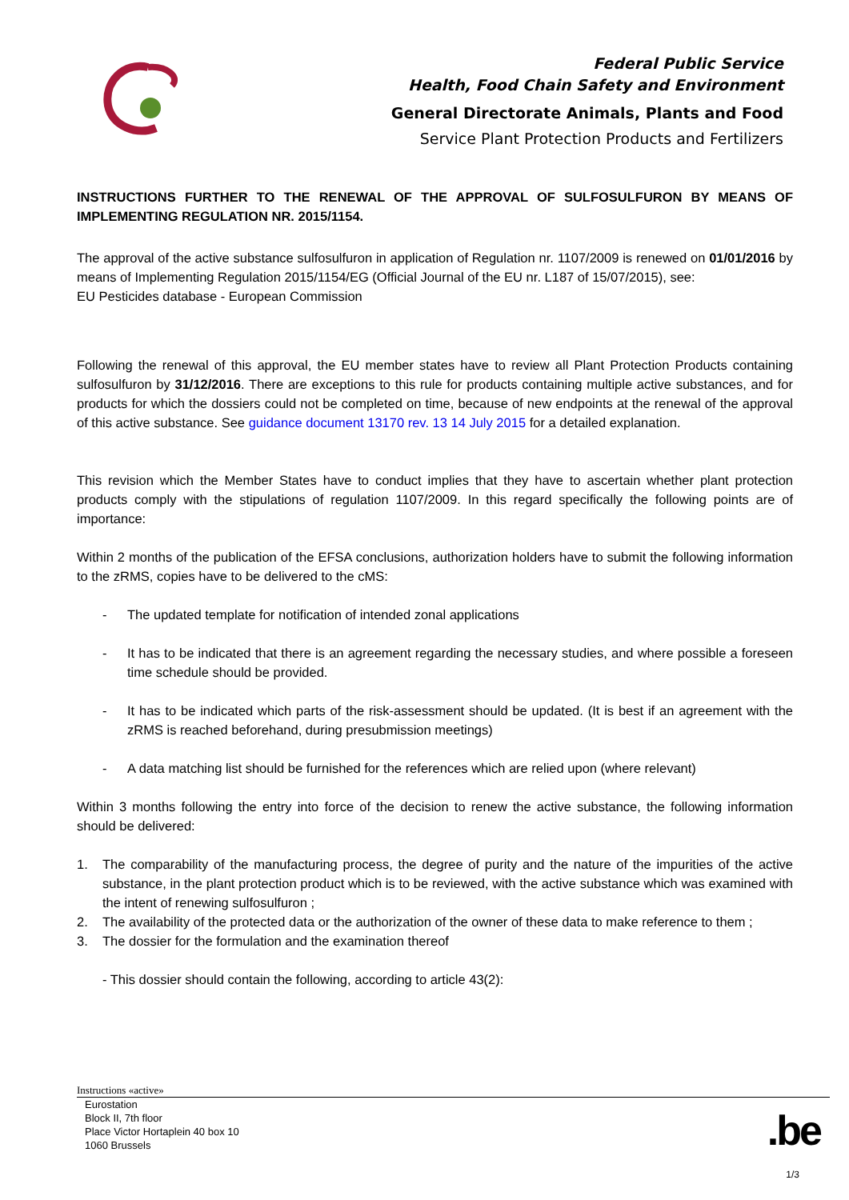Federal Public Service
Health, Food Chain Safety and Environment
General Directorate Animals, Plants and Food
Service Plant Protection Products and Fertilizers
INSTRUCTIONS FURTHER TO THE RENEWAL OF THE APPROVAL OF SULFOSULFURON BY MEANS OF IMPLEMENTING REGULATION NR. 2015/1154.
The approval of the active substance sulfosulfuron in application of Regulation nr. 1107/2009 is renewed on 01/01/2016 by means of Implementing Regulation 2015/1154/EG (Official Journal of the EU nr. L187 of 15/07/2015), see:
EU Pesticides database - European Commission
Following the renewal of this approval, the EU member states have to review all Plant Protection Products containing sulfosulfuron by 31/12/2016. There are exceptions to this rule for products containing multiple active substances, and for products for which the dossiers could not be completed on time, because of new endpoints at the renewal of the approval of this active substance. See guidance document 13170 rev. 13 14 July 2015 for a detailed explanation.
This revision which the Member States have to conduct implies that they have to ascertain whether plant protection products comply with the stipulations of regulation 1107/2009. In this regard specifically the following points are of importance:
Within 2 months of the publication of the EFSA conclusions, authorization holders have to submit the following information to the zRMS, copies have to be delivered to the cMS:
- The updated template for notification of intended zonal applications
- It has to be indicated that there is an agreement regarding the necessary studies, and where possible a foreseen time schedule should be provided.
- It has to be indicated which parts of the risk-assessment should be updated. (It is best if an agreement with the zRMS is reached beforehand, during presubmission meetings)
- A data matching list should be furnished for the references which are relied upon (where relevant)
Within 3 months following the entry into force of the decision to renew the active substance, the following information should be delivered:
1. The comparability of the manufacturing process, the degree of purity and the nature of the impurities of the active substance, in the plant protection product which is to be reviewed, with the active substance which was examined with the intent of renewing sulfosulfuron ;
2. The availability of the protected data or the authorization of the owner of these data to make reference to them ;
3. The dossier for the formulation and the examination thereof
- This dossier should contain the following, according to article 43(2):
Instructions «active»
Eurostation
Block II, 7th floor
Place Victor Hortaplein 40 box 10
1060 Brussels
.be
1/3